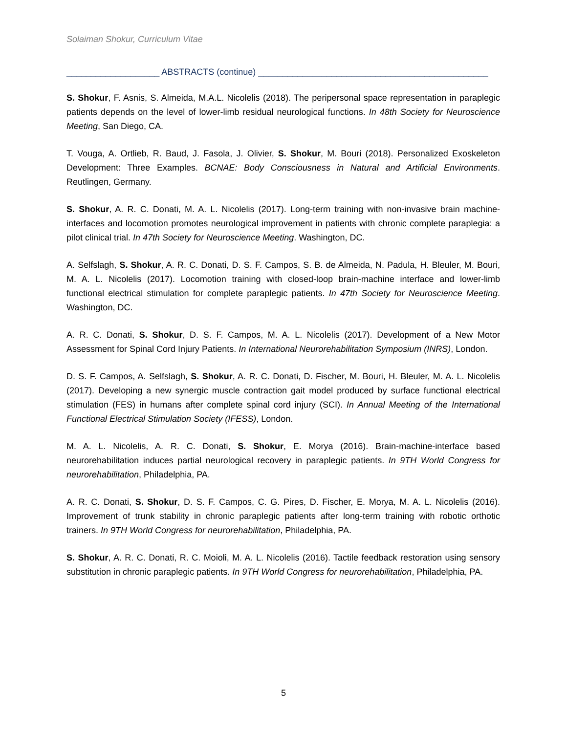Solaiman Shokur, Curriculum Vitae
___________________ ABSTRACTS (continue) _______________________________________________
S. Shokur, F. Asnis, S. Almeida, M.A.L. Nicolelis (2018). The peripersonal space representation in paraplegic patients depends on the level of lower-limb residual neurological functions. In 48th Society for Neuroscience Meeting, San Diego, CA.
T. Vouga, A. Ortlieb, R. Baud, J. Fasola, J. Olivier, S. Shokur, M. Bouri (2018). Personalized Exoskeleton Development: Three Examples. BCNAE: Body Consciousness in Natural and Artificial Environments. Reutlingen, Germany.
S. Shokur, A. R. C. Donati, M. A. L. Nicolelis (2017). Long-term training with non-invasive brain machine-interfaces and locomotion promotes neurological improvement in patients with chronic complete paraplegia: a pilot clinical trial. In 47th Society for Neuroscience Meeting. Washington, DC.
A. Selfslagh, S. Shokur, A. R. C. Donati, D. S. F. Campos, S. B. de Almeida, N. Padula, H. Bleuler, M. Bouri, M. A. L. Nicolelis (2017). Locomotion training with closed-loop brain-machine interface and lower-limb functional electrical stimulation for complete paraplegic patients. In 47th Society for Neuroscience Meeting. Washington, DC.
A. R. C. Donati, S. Shokur, D. S. F. Campos, M. A. L. Nicolelis (2017). Development of a New Motor Assessment for Spinal Cord Injury Patients. In International Neurorehabilitation Symposium (INRS), London.
D. S. F. Campos, A. Selfslagh, S. Shokur, A. R. C. Donati, D. Fischer, M. Bouri, H. Bleuler, M. A. L. Nicolelis (2017). Developing a new synergic muscle contraction gait model produced by surface functional electrical stimulation (FES) in humans after complete spinal cord injury (SCI). In Annual Meeting of the International Functional Electrical Stimulation Society (IFESS), London.
M. A. L. Nicolelis, A. R. C. Donati, S. Shokur, E. Morya (2016). Brain-machine-interface based neurorehabilitation induces partial neurological recovery in paraplegic patients. In 9TH World Congress for neurorehabilitation, Philadelphia, PA.
A. R. C. Donati, S. Shokur, D. S. F. Campos, C. G. Pires, D. Fischer, E. Morya, M. A. L. Nicolelis (2016). Improvement of trunk stability in chronic paraplegic patients after long-term training with robotic orthotic trainers. In 9TH World Congress for neurorehabilitation, Philadelphia, PA.
S. Shokur, A. R. C. Donati, R. C. Moioli, M. A. L. Nicolelis (2016). Tactile feedback restoration using sensory substitution in chronic paraplegic patients. In 9TH World Congress for neurorehabilitation, Philadelphia, PA.
5